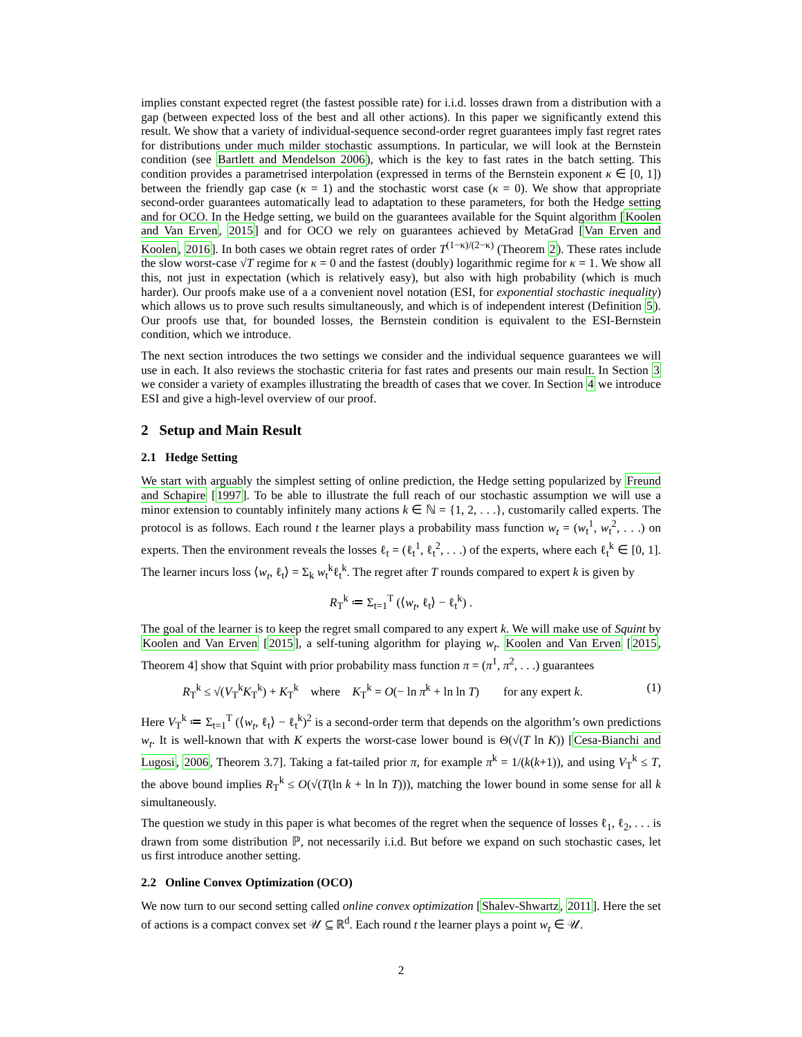implies constant expected regret (the fastest possible rate) for i.i.d. losses drawn from a distribution with a gap (between expected loss of the best and all other actions). In this paper we significantly extend this result. We show that a variety of individual-sequence second-order regret guarantees imply fast regret rates for distributions under much milder stochastic assumptions. In particular, we will look at the Bernstein condition (see Bartlett and Mendelson 2006), which is the key to fast rates in the batch setting. This condition provides a parametrised interpolation (expressed in terms of the Bernstein exponent κ ∈ [0, 1]) between the friendly gap case (κ = 1) and the stochastic worst case (κ = 0). We show that appropriate second-order guarantees automatically lead to adaptation to these parameters, for both the Hedge setting and for OCO. In the Hedge setting, we build on the guarantees available for the Squint algorithm [Koolen and Van Erven, 2015] and for OCO we rely on guarantees achieved by MetaGrad [Van Erven and Koolen, 2016]. In both cases we obtain regret rates of order T<sup>(1−κ)/(2−κ)</sup> (Theorem 2). These rates include the slow worst-case √T regime for κ = 0 and the fastest (doubly) logarithmic regime for κ = 1. We show all this, not just in expectation (which is relatively easy), but also with high probability (which is much harder). Our proofs make use of a a convenient novel notation (ESI, for exponential stochastic inequality) which allows us to prove such results simultaneously, and which is of independent interest (Definition 5). Our proofs use that, for bounded losses, the Bernstein condition is equivalent to the ESI-Bernstein condition, which we introduce.
The next section introduces the two settings we consider and the individual sequence guarantees we will use in each. It also reviews the stochastic criteria for fast rates and presents our main result. In Section 3 we consider a variety of examples illustrating the breadth of cases that we cover. In Section 4 we introduce ESI and give a high-level overview of our proof.
2 Setup and Main Result
2.1 Hedge Setting
We start with arguably the simplest setting of online prediction, the Hedge setting popularized by Freund and Schapire [1997]. To be able to illustrate the full reach of our stochastic assumption we will use a minor extension to countably infinitely many actions k ∈ ℕ = {1, 2, . . .}, customarily called experts. The protocol is as follows. Each round t the learner plays a probability mass function w<sub>t</sub> = (w<sub>t</sub><sup>1</sup>, w<sub>t</sub><sup>2</sup>, . . .) on experts. Then the environment reveals the losses ℓ<sub>t</sub> = (ℓ<sub>t</sub><sup>1</sup>, ℓ<sub>t</sub><sup>2</sup>, . . .) of the experts, where each ℓ<sub>t</sub><sup>k</sup> ∈ [0, 1]. The learner incurs loss ⟨w<sub>t</sub>, ℓ<sub>t</sub>⟩ = Σ<sub>k</sub> w<sub>t</sub><sup>k</sup>ℓ<sub>t</sub><sup>k</sup>. The regret after T rounds compared to expert k is given by
R<sub>T</sub><sup>k</sup> ≔ Σ<sub>t=1</sub><sup>T</sup> (⟨w<sub>t</sub>, ℓ<sub>t</sub>⟩ − ℓ<sub>t</sub><sup>k</sup>) .
The goal of the learner is to keep the regret small compared to any expert k. We will make use of Squint by Koolen and Van Erven [2015], a self-tuning algorithm for playing w<sub>t</sub>. Koolen and Van Erven [2015, Theorem 4] show that Squint with prior probability mass function π = (π<sup>1</sup>, π<sup>2</sup>, . . .) guarantees
R<sub>T</sub><sup>k</sup> ≤ √(V<sub>T</sub><sup>k</sup>K<sub>T</sub><sup>k</sup>) + K<sub>T</sub><sup>k</sup> where K<sub>T</sub><sup>k</sup> = O(− ln π<sup>k</sup> + ln ln T) for any expert k. (1)
Here V<sub>T</sub><sup>k</sup> ≔ Σ<sub>t=1</sub><sup>T</sup> (⟨w<sub>t</sub>, ℓ<sub>t</sub>⟩ − ℓ<sub>t</sub><sup>k</sup>)<sup>2</sup> is a second-order term that depends on the algorithm’s own predictions w<sub>t</sub>. It is well-known that with K experts the worst-case lower bound is Θ(√(T ln K)) [Cesa-Bianchi and Lugosi, 2006, Theorem 3.7]. Taking a fat-tailed prior π, for example π<sup>k</sup> = 1/(k(k+1)), and using V<sub>T</sub><sup>k</sup> ≤ T, the above bound implies R<sub>T</sub><sup>k</sup> ≤ O(√(T(ln k + ln ln T))), matching the lower bound in some sense for all k simultaneously.
The question we study in this paper is what becomes of the regret when the sequence of losses ℓ<sub>1</sub>, ℓ<sub>2</sub>, . . . is drawn from some distribution ℙ, not necessarily i.i.d. But before we expand on such stochastic cases, let us first introduce another setting.
2.2 Online Convex Optimization (OCO)
We now turn to our second setting called online convex optimization [Shalev-Shwartz, 2011]. Here the set of actions is a compact convex set 𝒰 ⊆ ℝ<sup>d</sup>. Each round t the learner plays a point w<sub>t</sub> ∈ 𝒰.
2